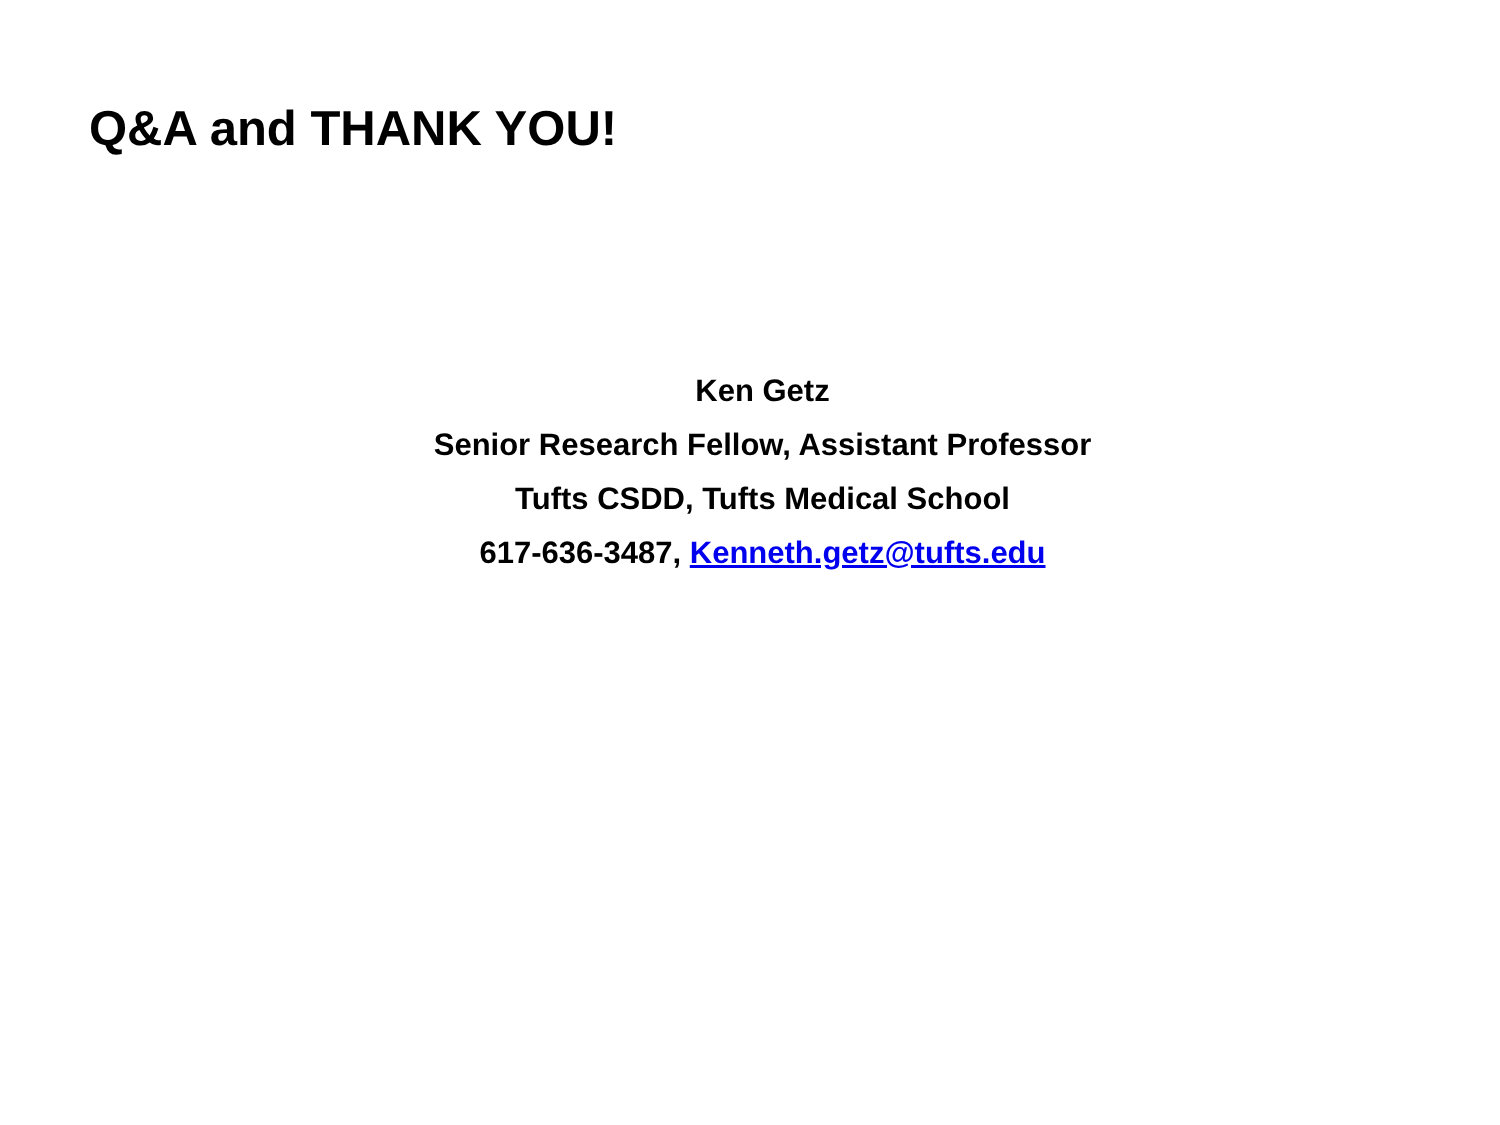Q&A and THANK YOU!
Ken Getz
Senior Research Fellow, Assistant Professor
Tufts CSDD, Tufts Medical School
617-636-3487, Kenneth.getz@tufts.edu